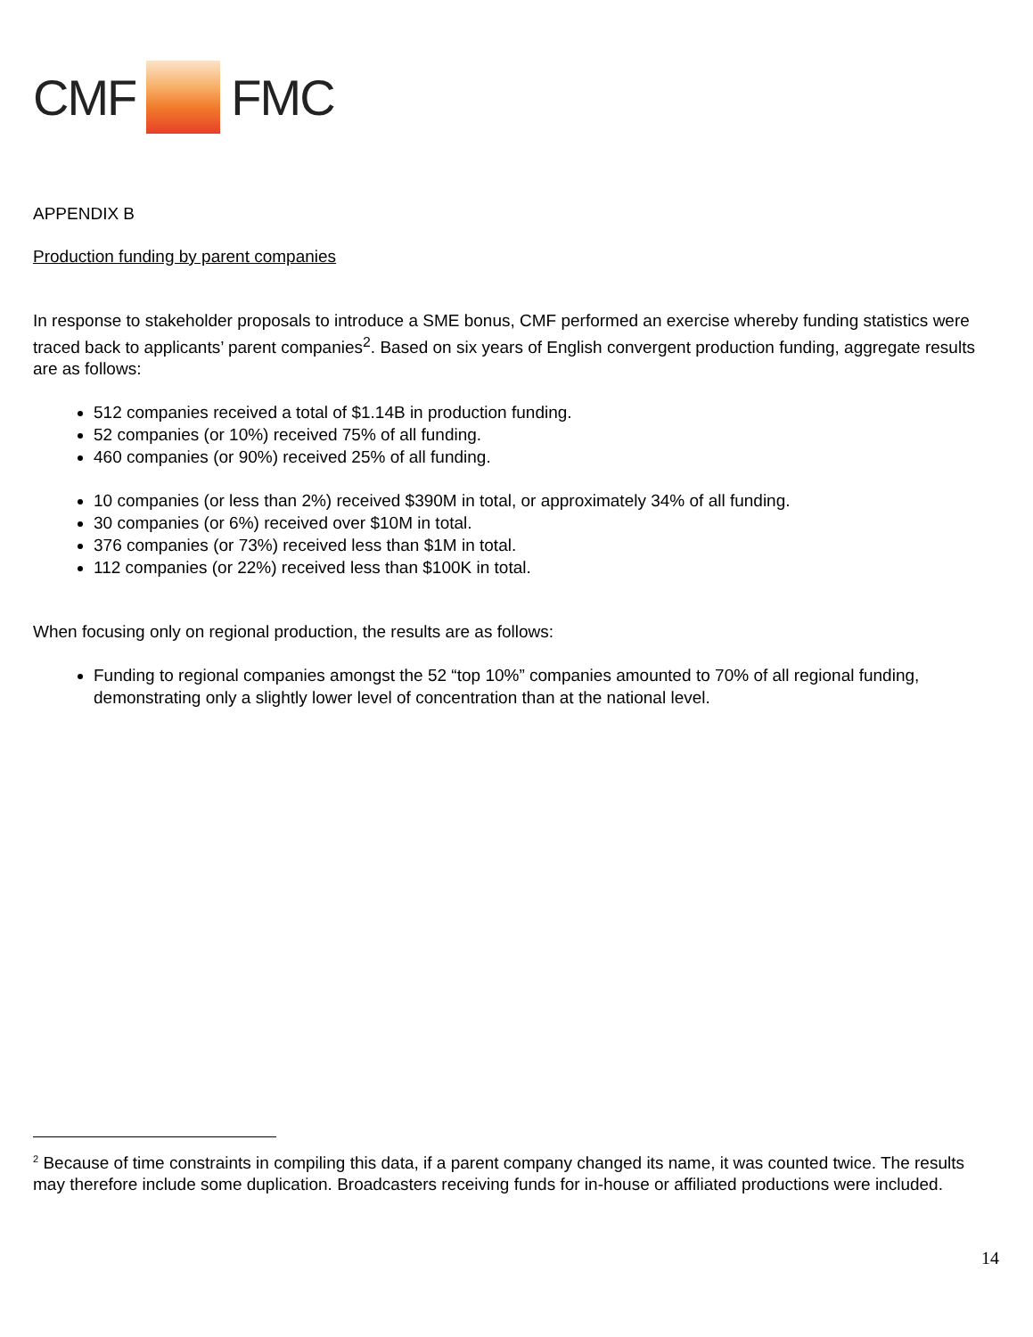CMF FMC
APPENDIX B
Production funding by parent companies
In response to stakeholder proposals to introduce a SME bonus, CMF performed an exercise whereby funding statistics were traced back to applicants’ parent companies<sup>2</sup>. Based on six years of English convergent production funding, aggregate results are as follows:
512 companies received a total of $1.14B in production funding.
52 companies (or 10%) received 75% of all funding.
460 companies (or 90%) received 25% of all funding.
10 companies (or less than 2%) received $390M in total, or approximately 34% of all funding.
30 companies (or 6%) received over $10M in total.
376 companies (or 73%) received less than $1M in total.
112 companies (or 22%) received less than $100K in total.
When focusing only on regional production, the results are as follows:
Funding to regional companies amongst the 52 “top 10%” companies amounted to 70% of all regional funding, demonstrating only a slightly lower level of concentration than at the national level.
<sup>2</sup> Because of time constraints in compiling this data, if a parent company changed its name, it was counted twice. The results may therefore include some duplication. Broadcasters receiving funds for in-house or affiliated productions were included.
14